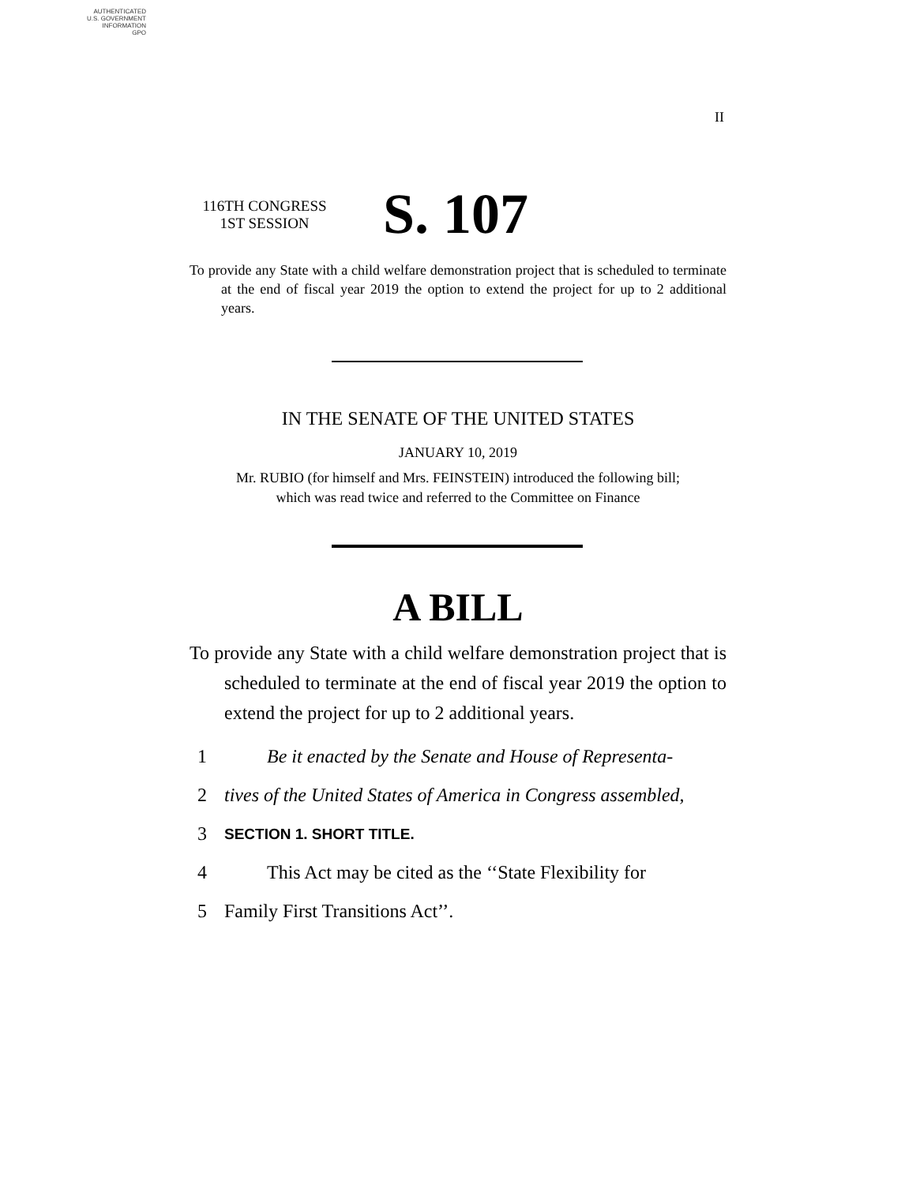AUTHENTICATED
U.S. GOVERNMENT
INFORMATION
GPO
II
116TH CONGRESS
1ST SESSION
S. 107
To provide any State with a child welfare demonstration project that is scheduled to terminate at the end of fiscal year 2019 the option to extend the project for up to 2 additional years.
IN THE SENATE OF THE UNITED STATES
JANUARY 10, 2019
Mr. RUBIO (for himself and Mrs. FEINSTEIN) introduced the following bill;
which was read twice and referred to the Committee on Finance
A BILL
To provide any State with a child welfare demonstration project that is scheduled to terminate at the end of fiscal year 2019 the option to extend the project for up to 2 additional years.
1 Be it enacted by the Senate and House of Representa-
2 tives of the United States of America in Congress assembled,
3 SECTION 1. SHORT TITLE.
4 This Act may be cited as the ‘‘State Flexibility for
5 Family First Transitions Act’’.